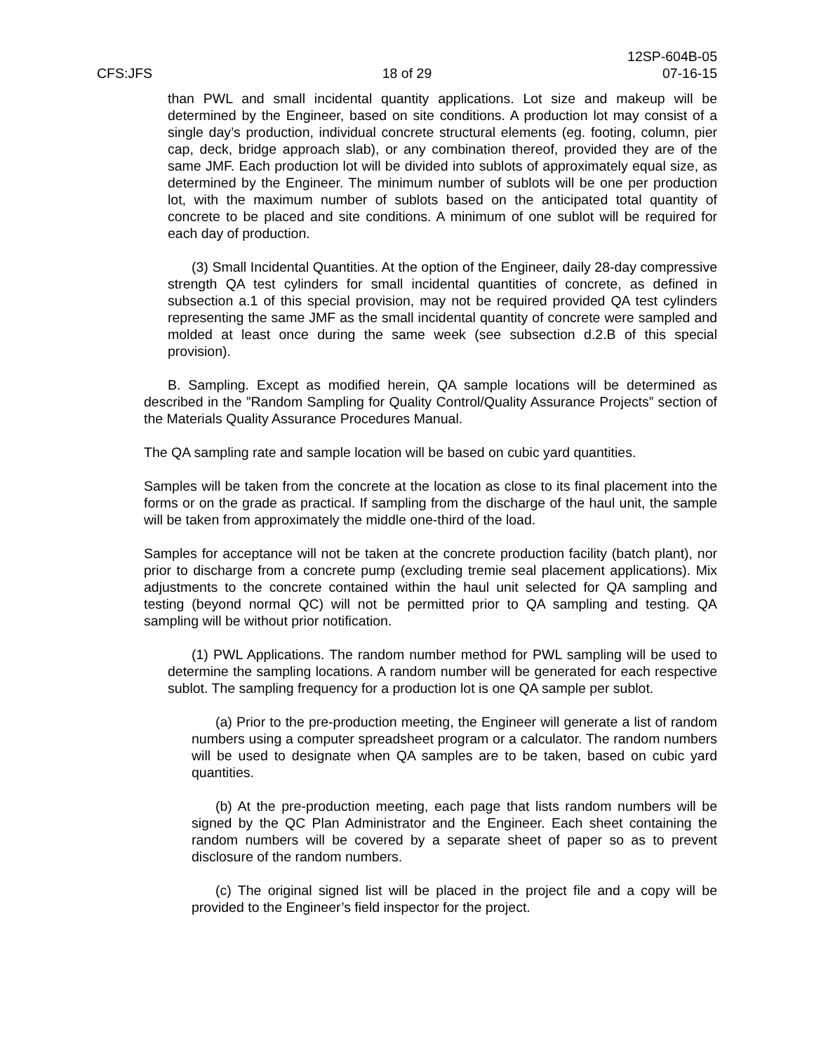CFS:JFS
18 of 29
12SP-604B-05
07-16-15
than PWL and small incidental quantity applications. Lot size and makeup will be determined by the Engineer, based on site conditions. A production lot may consist of a single day’s production, individual concrete structural elements (eg. footing, column, pier cap, deck, bridge approach slab), or any combination thereof, provided they are of the same JMF. Each production lot will be divided into sublots of approximately equal size, as determined by the Engineer. The minimum number of sublots will be one per production lot, with the maximum number of sublots based on the anticipated total quantity of concrete to be placed and site conditions. A minimum of one sublot will be required for each day of production.
(3) Small Incidental Quantities. At the option of the Engineer, daily 28-day compressive strength QA test cylinders for small incidental quantities of concrete, as defined in subsection a.1 of this special provision, may not be required provided QA test cylinders representing the same JMF as the small incidental quantity of concrete were sampled and molded at least once during the same week (see subsection d.2.B of this special provision).
B. Sampling. Except as modified herein, QA sample locations will be determined as described in the ”Random Sampling for Quality Control/Quality Assurance Projects” section of the Materials Quality Assurance Procedures Manual.
The QA sampling rate and sample location will be based on cubic yard quantities.
Samples will be taken from the concrete at the location as close to its final placement into the forms or on the grade as practical. If sampling from the discharge of the haul unit, the sample will be taken from approximately the middle one-third of the load.
Samples for acceptance will not be taken at the concrete production facility (batch plant), nor prior to discharge from a concrete pump (excluding tremie seal placement applications). Mix adjustments to the concrete contained within the haul unit selected for QA sampling and testing (beyond normal QC) will not be permitted prior to QA sampling and testing. QA sampling will be without prior notification.
(1) PWL Applications. The random number method for PWL sampling will be used to determine the sampling locations. A random number will be generated for each respective sublot. The sampling frequency for a production lot is one QA sample per sublot.
(a) Prior to the pre-production meeting, the Engineer will generate a list of random numbers using a computer spreadsheet program or a calculator. The random numbers will be used to designate when QA samples are to be taken, based on cubic yard quantities.
(b) At the pre-production meeting, each page that lists random numbers will be signed by the QC Plan Administrator and the Engineer. Each sheet containing the random numbers will be covered by a separate sheet of paper so as to prevent disclosure of the random numbers.
(c) The original signed list will be placed in the project file and a copy will be provided to the Engineer’s field inspector for the project.